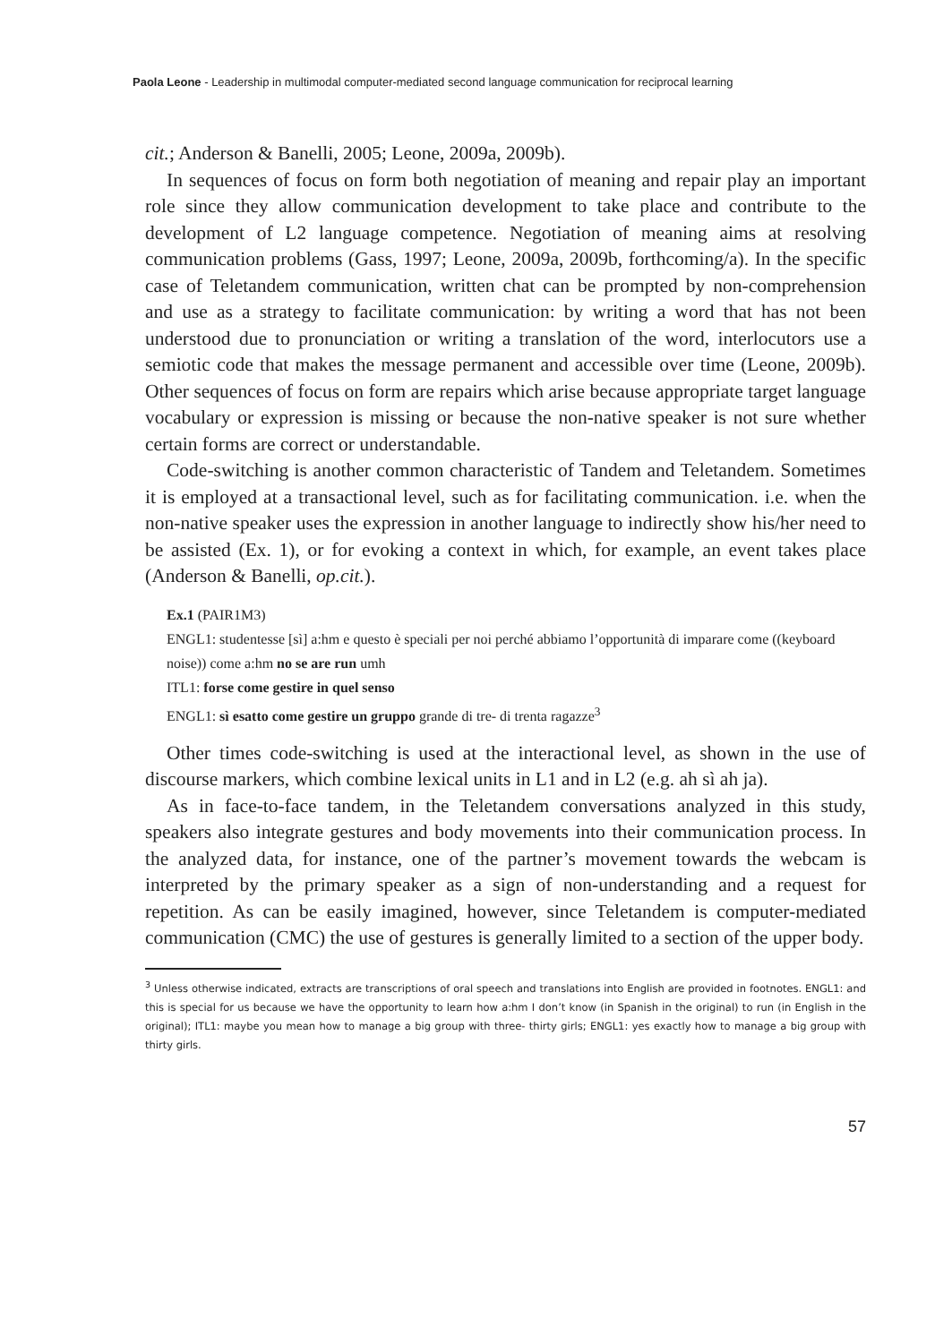Paola Leone - Leadership in multimodal computer-mediated second language communication for reciprocal learning
cit.; Anderson & Banelli, 2005; Leone, 2009a, 2009b).
In sequences of focus on form both negotiation of meaning and repair play an important role since they allow communication development to take place and contribute to the development of L2 language competence. Negotiation of meaning aims at resolving communication problems (Gass, 1997; Leone, 2009a, 2009b, forthcoming/a). In the specific case of Teletandem communication, written chat can be prompted by non-comprehension and use as a strategy to facilitate communication: by writing a word that has not been understood due to pronunciation or writing a translation of the word, interlocutors use a semiotic code that makes the message permanent and accessible over time (Leone, 2009b). Other sequences of focus on form are repairs which arise because appropriate target language vocabulary or expression is missing or because the non-native speaker is not sure whether certain forms are correct or understandable.
Code-switching is another common characteristic of Tandem and Teletandem. Sometimes it is employed at a transactional level, such as for facilitating communication. i.e. when the non-native speaker uses the expression in another language to indirectly show his/her need to be assisted (Ex. 1), or for evoking a context in which, for example, an event takes place (Anderson & Banelli, op.cit.).
Ex.1 (PAIR1M3)
ENGL1: studentesse [sì] a:hm e questo è speciali per noi perché abbiamo l’opportunità di imparare come ((keyboard noise)) come a:hm no se are run umh
ITL1: forse come gestire in quel senso
ENGL1: sì esatto come gestire un gruppo grande di tre- di trenta ragazze<sup>3</sup>
Other times code-switching is used at the interactional level, as shown in the use of discourse markers, which combine lexical units in L1 and in L2 (e.g. ah sì ah ja).
As in face-to-face tandem, in the Teletandem conversations analyzed in this study, speakers also integrate gestures and body movements into their communication process. In the analyzed data, for instance, one of the partner’s movement towards the webcam is interpreted by the primary speaker as a sign of non-understanding and a request for repetition. As can be easily imagined, however, since Teletandem is computer-mediated communication (CMC) the use of gestures is generally limited to a section of the upper body.
<sup>3</sup> Unless otherwise indicated, extracts are transcriptions of oral speech and translations into English are provided in footnotes. ENGL1: and this is special for us because we have the opportunity to learn how a:hm I don’t know (in Spanish in the original) to run (in English in the original); ITL1: maybe you mean how to manage a big group with three- thirty girls; ENGL1: yes exactly how to manage a big group with thirty girls.
57